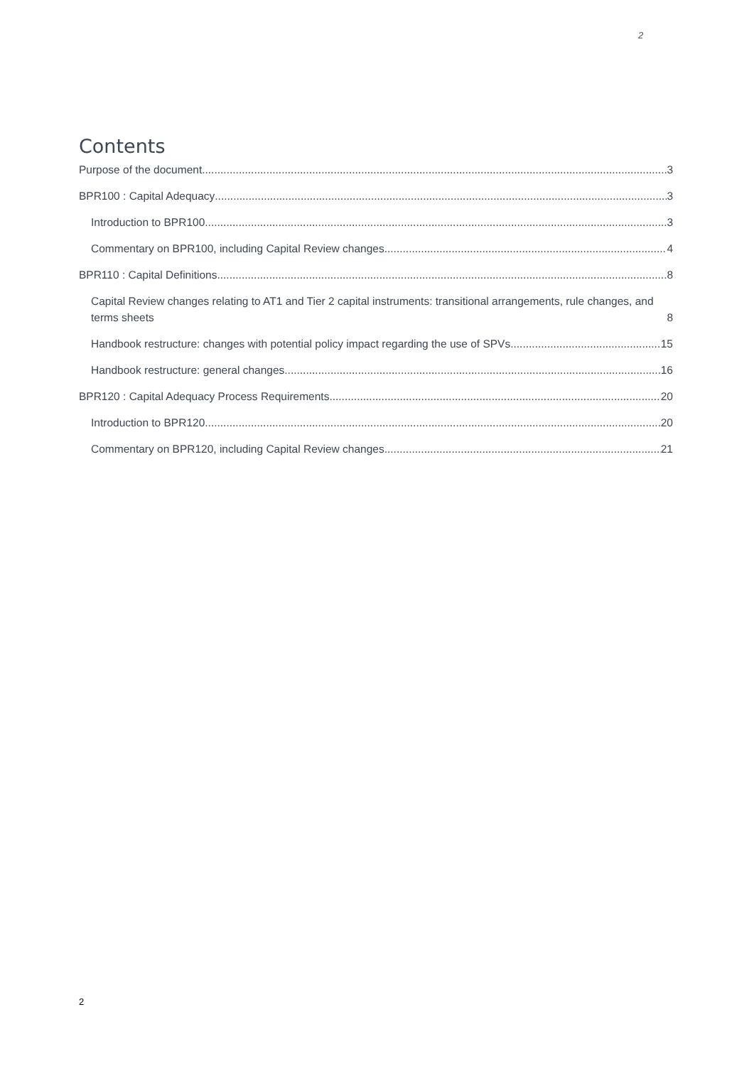2
Contents
Purpose of the document 3
BPR100 : Capital Adequacy 3
Introduction to BPR100 3
Commentary on BPR100, including Capital Review changes 4
BPR110 : Capital Definitions 8
Capital Review changes relating to AT1 and Tier 2 capital instruments: transitional arrangements, rule changes, and terms sheets 8
Handbook restructure: changes with potential policy impact regarding the use of SPVs 15
Handbook restructure: general changes 16
BPR120 : Capital Adequacy Process Requirements 20
Introduction to BPR120 20
Commentary on BPR120, including Capital Review changes 21
2